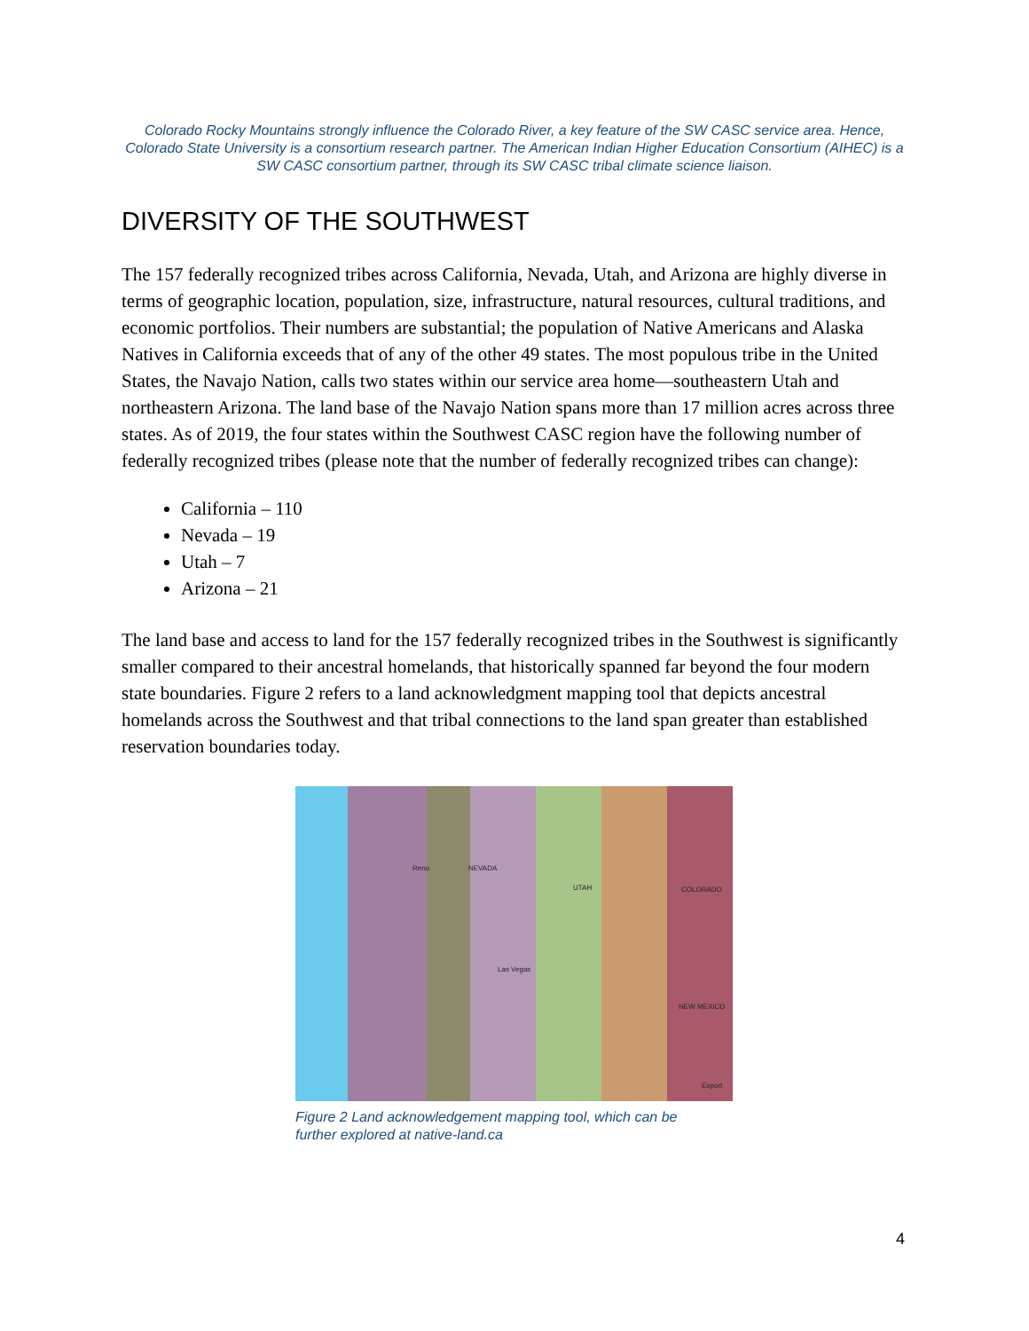Colorado Rocky Mountains strongly influence the Colorado River, a key feature of the SW CASC service area. Hence, Colorado State University is a consortium research partner. The American Indian Higher Education Consortium (AIHEC) is a SW CASC consortium partner, through its SW CASC tribal climate science liaison.
DIVERSITY OF THE SOUTHWEST
The 157 federally recognized tribes across California, Nevada, Utah, and Arizona are highly diverse in terms of geographic location, population, size, infrastructure, natural resources, cultural traditions, and economic portfolios. Their numbers are substantial; the population of Native Americans and Alaska Natives in California exceeds that of any of the other 49 states. The most populous tribe in the United States, the Navajo Nation, calls two states within our service area home—southeastern Utah and northeastern Arizona. The land base of the Navajo Nation spans more than 17 million acres across three states. As of 2019, the four states within the Southwest CASC region have the following number of federally recognized tribes (please note that the number of federally recognized tribes can change):
California – 110
Nevada – 19
Utah – 7
Arizona – 21
The land base and access to land for the 157 federally recognized tribes in the Southwest is significantly smaller compared to their ancestral homelands, that historically spanned far beyond the four modern state boundaries. Figure 2 refers to a land acknowledgment mapping tool that depicts ancestral homelands across the Southwest and that tribal connections to the land span greater than established reservation boundaries today.
NEVADA
UTAH COLORADO
NEW MEXICO
Las Vegas
Reno
Export
Figure 2 Land acknowledgement mapping tool, which can be further explored at native-land.ca
4